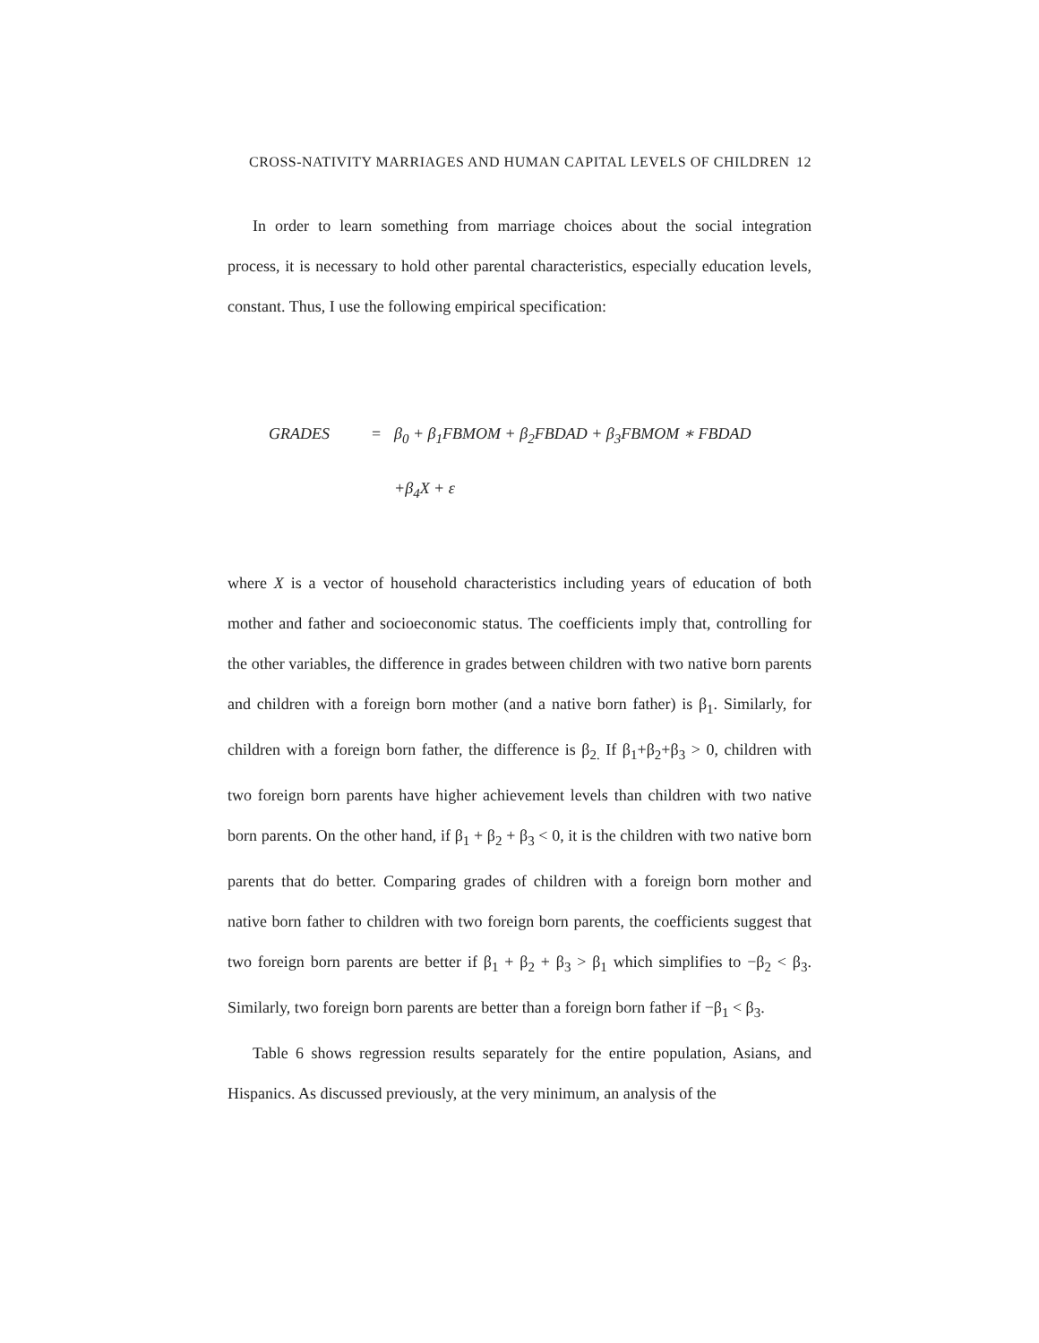CROSS-NATIVITY MARRIAGES AND HUMAN CAPITAL LEVELS OF CHILDREN 12
In order to learn something from marriage choices about the social integration process, it is necessary to hold other parental characteristics, especially education levels, constant. Thus, I use the following empirical specification:
GRADES = β<sub>0</sub> + β<sub>1</sub>FBMOM + β<sub>2</sub>FBDAD + β<sub>3</sub>FBMOM ∗ FBDAD
+β<sub>4</sub>X + ε
where X is a vector of household characteristics including years of education of both mother and father and socioeconomic status. The coefficients imply that, controlling for the other variables, the difference in grades between children with two native born parents and children with a foreign born mother (and a native born father) is β<sub>1</sub>. Similarly, for children with a foreign born father, the difference is β<sub>2.</sub> If β<sub>1</sub>+β<sub>2</sub>+β<sub>3</sub> > 0, children with two foreign born parents have higher achievement levels than children with two native born parents. On the other hand, if β<sub>1</sub> + β<sub>2</sub> + β<sub>3</sub> < 0, it is the children with two native born parents that do better. Comparing grades of children with a foreign born mother and native born father to children with two foreign born parents, the coefficients suggest that two foreign born parents are better if β<sub>1</sub> + β<sub>2</sub> + β<sub>3</sub> > β<sub>1</sub> which simplifies to −β<sub>2</sub> < β<sub>3</sub>. Similarly, two foreign born parents are better than a foreign born father if −β<sub>1</sub> < β<sub>3</sub>.
Table 6 shows regression results separately for the entire population, Asians, and Hispanics. As discussed previously, at the very minimum, an analysis of the